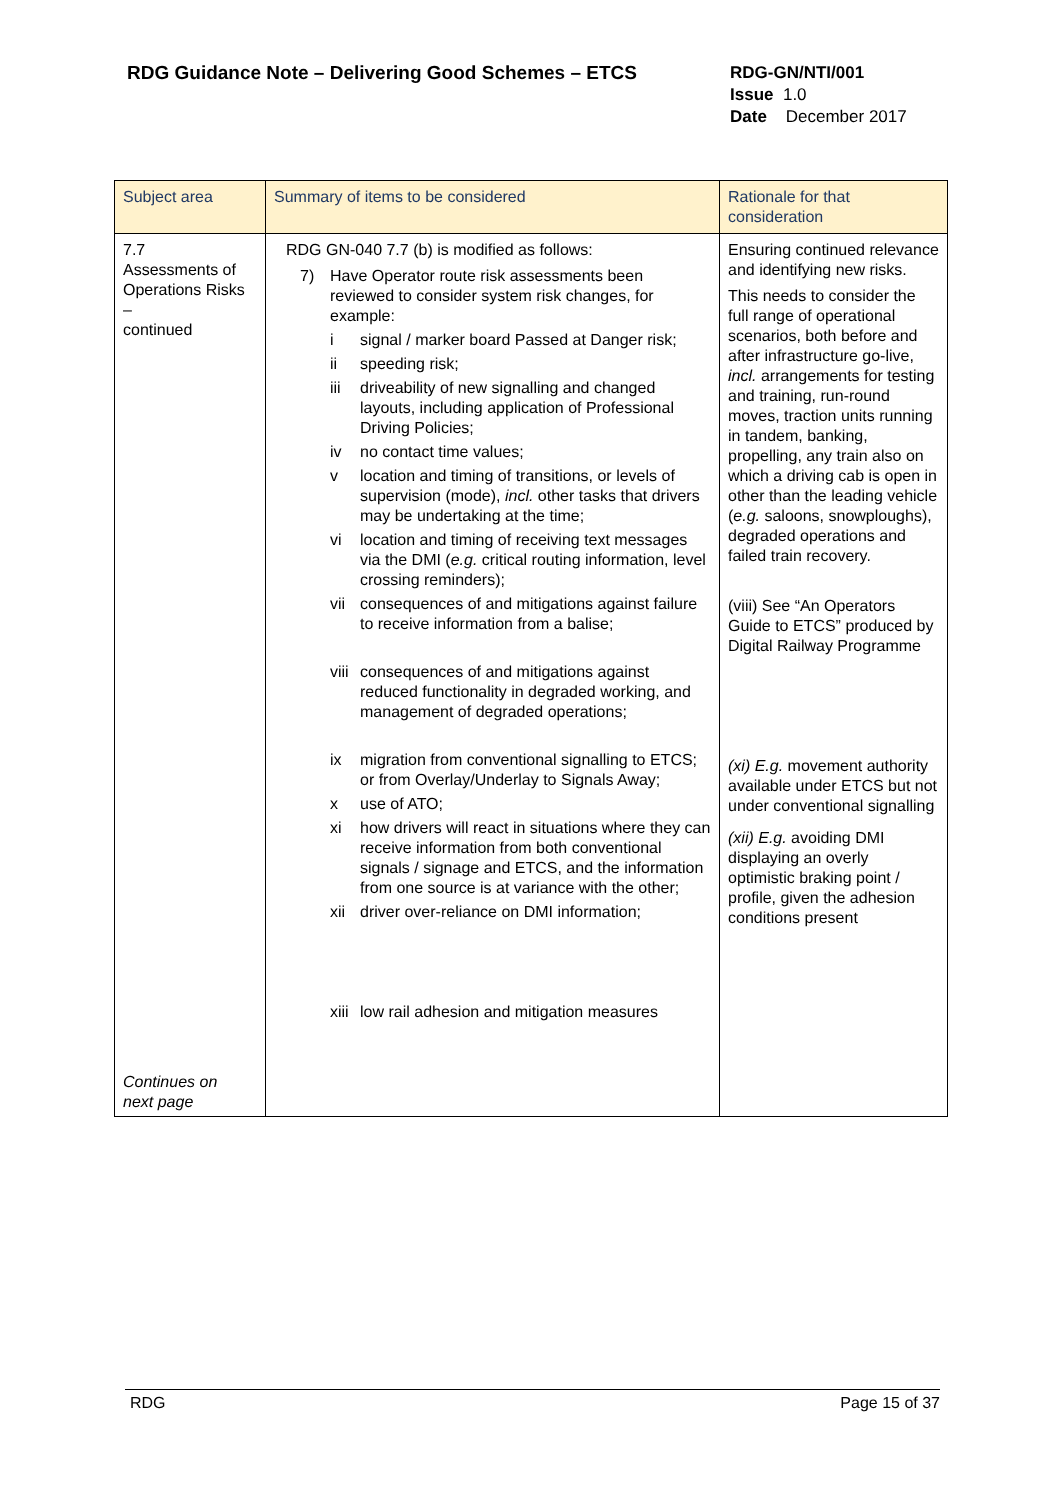RDG Guidance Note – Delivering Good Schemes – ETCS
RDG-GN/NTI/001
Issue 1.0
Date December 2017
| Subject area | Summary of items to be considered | Rationale for that consideration |
| --- | --- | --- |
| 7.7 Assessments of Operations Risks – continued Continues on next page | RDG GN-040 7.7 (b) is modified as follows: 7) Have Operator route risk assessments been reviewed to consider system risk changes, for example: i signal / marker board Passed at Danger risk; ii speeding risk; iii driveability of new signalling and changed layouts, including application of Professional Driving Policies; iv no contact time values; v location and timing of transitions, or levels of supervision (mode), incl. other tasks that drivers may be undertaking at the time; vi location and timing of receiving text messages via the DMI ( e.g. critical routing information, level crossing reminders); vii consequences of and mitigations against failure to receive information from a balise; viii consequences of and mitigations against reduced functionality in degraded working, and management of degraded operations; ix migration from conventional signalling to ETCS; or from Overlay/Underlay to Signals Away; x use of ATO; xi how drivers will react in situations where they can receive information from both conventional signals / signage and ETCS, and the information from one source is at variance with the other; xii driver over-reliance on DMI information; xiii low rail adhesion and mitigation measures | Ensuring continued relevance and identifying new risks. This needs to consider the full range of operational scenarios, both before and after infrastructure go-live, incl. arrangements for testing and training, run-round moves, traction units running in tandem, banking, propelling, any train also on which a driving cab is open in other than the leading vehicle ( e.g. saloons, snowploughs), degraded operations and failed train recovery. (viii) See “An Operators Guide to ETCS” produced by Digital Railway Programme (xi) E.g. movement authority available under ETCS but not under conventional signalling (xii) E.g. avoiding DMI displaying an overly optimistic braking point / profile, given the adhesion conditions present |
RDG Page 15 of 37